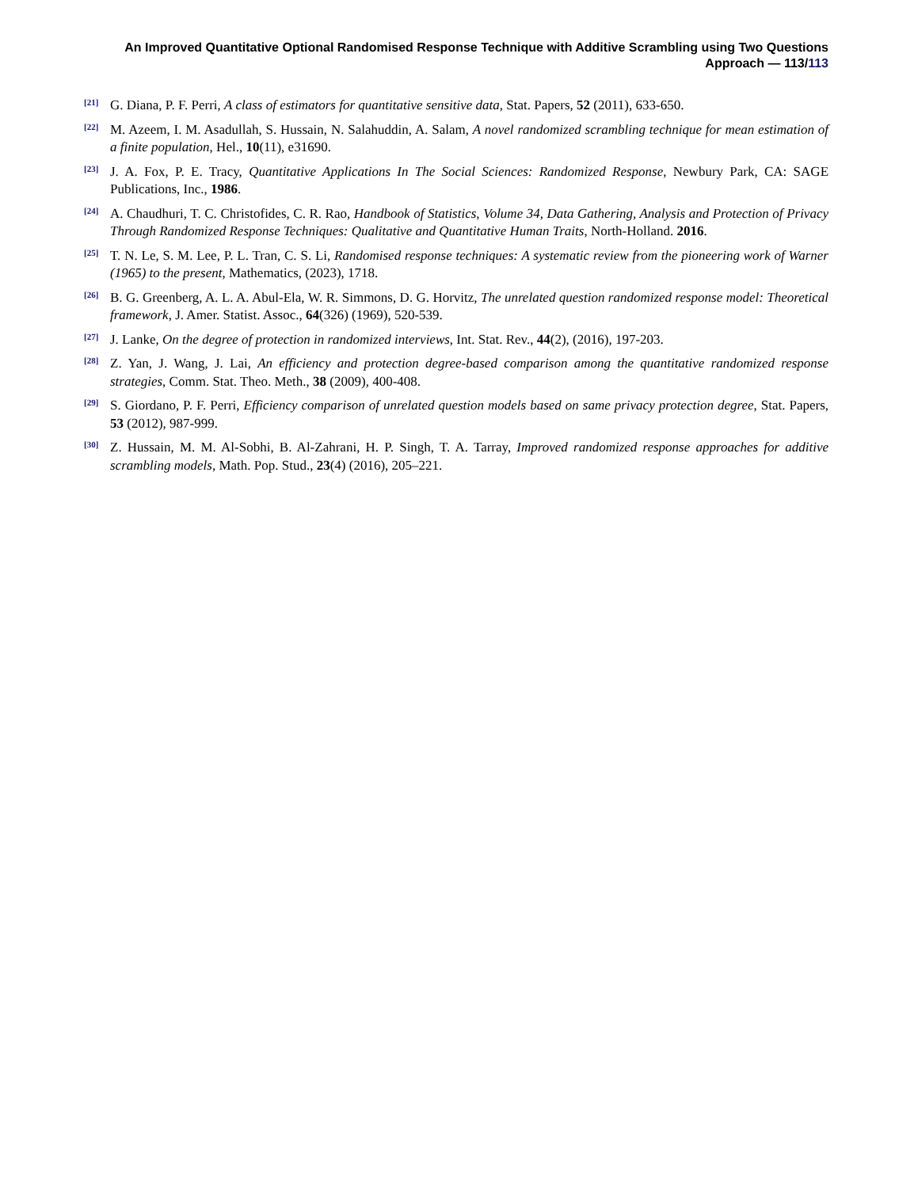An Improved Quantitative Optional Randomised Response Technique with Additive Scrambling using Two Questions
Approach — 113/113
[21]
G. Diana, P. F. Perri, A class of estimators for quantitative sensitive data, Stat. Papers, 52 (2011), 633-650.
[22]
M. Azeem, I. M. Asadullah, S. Hussain, N. Salahuddin, A. Salam, A novel randomized scrambling technique for mean estimation of a finite population, Hel., 10(11), e31690.
[23]
J. A. Fox, P. E. Tracy, Quantitative Applications In The Social Sciences: Randomized Response, Newbury Park, CA: SAGE Publications, Inc., 1986.
[24]
A. Chaudhuri, T. C. Christofides, C. R. Rao, Handbook of Statistics, Volume 34, Data Gathering, Analysis and Protection of Privacy Through Randomized Response Techniques: Qualitative and Quantitative Human Traits, North-Holland. 2016.
[25]
T. N. Le, S. M. Lee, P. L. Tran, C. S. Li, Randomised response techniques: A systematic review from the pioneering work of Warner (1965) to the present, Mathematics, (2023), 1718.
[26]
B. G. Greenberg, A. L. A. Abul-Ela, W. R. Simmons, D. G. Horvitz, The unrelated question randomized response model: Theoretical framework, J. Amer. Statist. Assoc., 64(326) (1969), 520-539.
[27]
J. Lanke, On the degree of protection in randomized interviews, Int. Stat. Rev., 44(2), (2016), 197-203.
[28]
Z. Yan, J. Wang, J. Lai, An efficiency and protection degree-based comparison among the quantitative randomized response strategies, Comm. Stat. Theo. Meth., 38 (2009), 400-408.
[29]
S. Giordano, P. F. Perri, Efficiency comparison of unrelated question models based on same privacy protection degree, Stat. Papers, 53 (2012), 987-999.
[30]
Z. Hussain, M. M. Al-Sobhi, B. Al-Zahrani, H. P. Singh, T. A. Tarray, Improved randomized response approaches for additive scrambling models, Math. Pop. Stud., 23(4) (2016), 205–221.